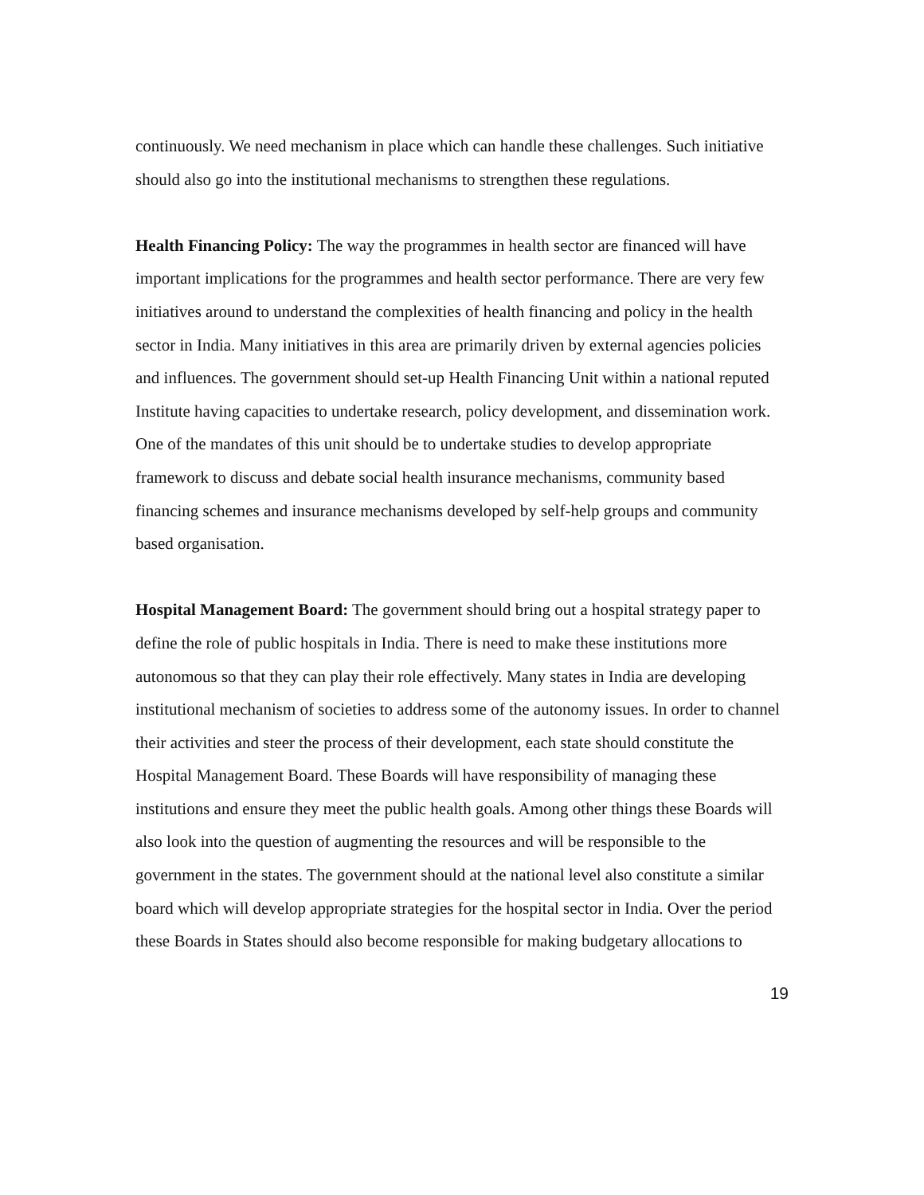continuously. We need mechanism in place which can handle these challenges. Such initiative should also go into the institutional mechanisms to strengthen these regulations.
Health Financing Policy: The way the programmes in health sector are financed will have important implications for the programmes and health sector performance. There are very few initiatives around to understand the complexities of health financing and policy in the health sector in India. Many initiatives in this area are primarily driven by external agencies policies and influences. The government should set-up Health Financing Unit within a national reputed Institute having capacities to undertake research, policy development, and dissemination work. One of the mandates of this unit should be to undertake studies to develop appropriate framework to discuss and debate social health insurance mechanisms, community based financing schemes and insurance mechanisms developed by self-help groups and community based organisation.
Hospital Management Board: The government should bring out a hospital strategy paper to define the role of public hospitals in India. There is need to make these institutions more autonomous so that they can play their role effectively. Many states in India are developing institutional mechanism of societies to address some of the autonomy issues. In order to channel their activities and steer the process of their development, each state should constitute the Hospital Management Board. These Boards will have responsibility of managing these institutions and ensure they meet the public health goals. Among other things these Boards will also look into the question of augmenting the resources and will be responsible to the government in the states. The government should at the national level also constitute a similar board which will develop appropriate strategies for the hospital sector in India. Over the period these Boards in States should also become responsible for making budgetary allocations to
19